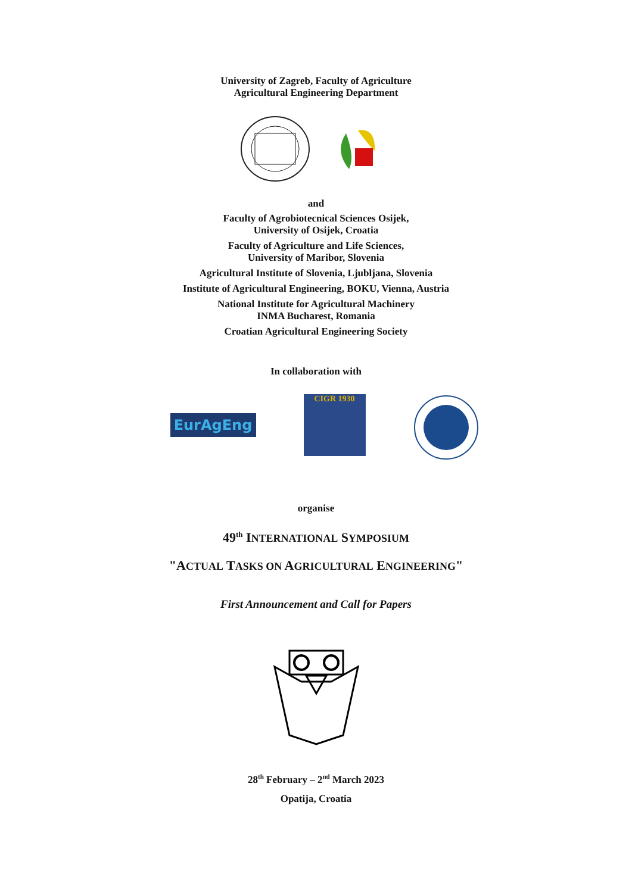University of Zagreb, Faculty of Agriculture
Agricultural Engineering Department
and
Faculty of Agrobiotecnical Sciences Osijek,
University of Osijek, Croatia
Faculty of Agriculture and Life Sciences,
University of Maribor, Slovenia
Agricultural Institute of Slovenia, Ljubljana, Slovenia
Institute of Agricultural Engineering, BOKU, Vienna, Austria
National Institute for Agricultural Machinery
INMA Bucharest, Romania
Croatian Agricultural Engineering Society
In collaboration with
EurAgEng
CIGR 1930
organise
49<sup>th</sup> INTERNATIONAL SYMPOSIUM
"ACTUAL TASKS ON AGRICULTURAL ENGINEERING"
First Announcement and Call for Papers
28<sup>th</sup> February – 2<sup>nd</sup> March 2023
Opatija, Croatia